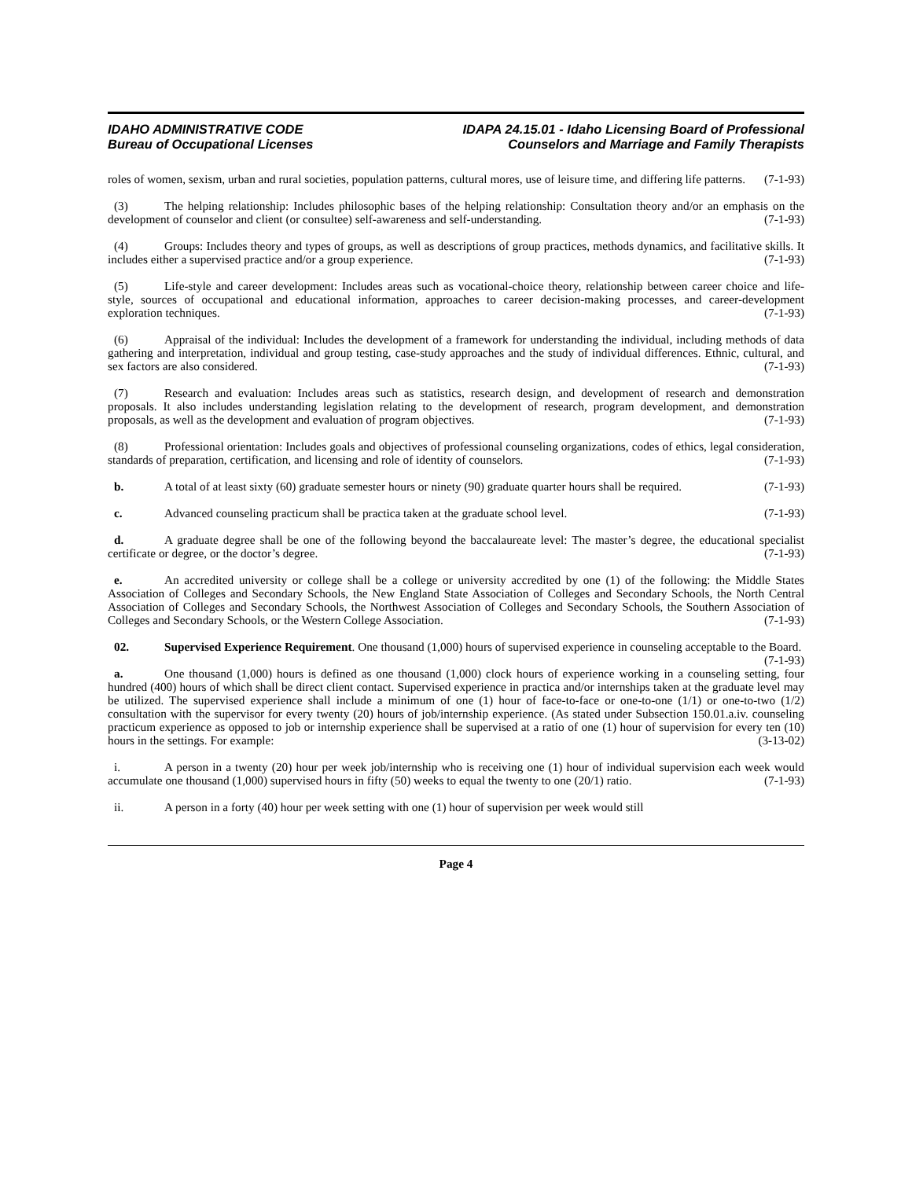IDAHO ADMINISTRATIVE CODE
Bureau of Occupational Licenses
IDAPA 24.15.01 - Idaho Licensing Board of Professional
Counselors and Marriage and Family Therapists
roles of women, sexism, urban and rural societies, population patterns, cultural mores, use of leisure time, and differing life patterns. (7-1-93)
(3) The helping relationship: Includes philosophic bases of the helping relationship: Consultation theory and/or an emphasis on the development of counselor and client (or consultee) self-awareness and self-understanding. (7-1-93)
(4) Groups: Includes theory and types of groups, as well as descriptions of group practices, methods dynamics, and facilitative skills. It includes either a supervised practice and/or a group experience. (7-1-93)
(5) Life-style and career development: Includes areas such as vocational-choice theory, relationship between career choice and life-style, sources of occupational and educational information, approaches to career decision-making processes, and career-development exploration techniques. (7-1-93)
(6) Appraisal of the individual: Includes the development of a framework for understanding the individual, including methods of data gathering and interpretation, individual and group testing, case-study approaches and the study of individual differences. Ethnic, cultural, and sex factors are also considered. (7-1-93)
(7) Research and evaluation: Includes areas such as statistics, research design, and development of research and demonstration proposals. It also includes understanding legislation relating to the development of research, program development, and demonstration proposals, as well as the development and evaluation of program objectives. (7-1-93)
(8) Professional orientation: Includes goals and objectives of professional counseling organizations, codes of ethics, legal consideration, standards of preparation, certification, and licensing and role of identity of counselors. (7-1-93)
b. A total of at least sixty (60) graduate semester hours or ninety (90) graduate quarter hours shall be required. (7-1-93)
c. Advanced counseling practicum shall be practica taken at the graduate school level. (7-1-93)
d. A graduate degree shall be one of the following beyond the baccalaureate level: The master’s degree, the educational specialist certificate or degree, or the doctor’s degree. (7-1-93)
e. An accredited university or college shall be a college or university accredited by one (1) of the following: the Middle States Association of Colleges and Secondary Schools, the New England State Association of Colleges and Secondary Schools, the North Central Association of Colleges and Secondary Schools, the Northwest Association of Colleges and Secondary Schools, the Southern Association of Colleges and Secondary Schools, or the Western College Association. (7-1-93)
02. Supervised Experience Requirement. One thousand (1,000) hours of supervised experience in counseling acceptable to the Board. (7-1-93)
a. One thousand (1,000) hours is defined as one thousand (1,000) clock hours of experience working in a counseling setting, four hundred (400) hours of which shall be direct client contact. Supervised experience in practica and/or internships taken at the graduate level may be utilized. The supervised experience shall include a minimum of one (1) hour of face-to-face or one-to-one (1/1) or one-to-two (1/2) consultation with the supervisor for every twenty (20) hours of job/internship experience. (As stated under Subsection 150.01.a.iv. counseling practicum experience as opposed to job or internship experience shall be supervised at a ratio of one (1) hour of supervision for every ten (10) hours in the settings. For example: (3-13-02)
i. A person in a twenty (20) hour per week job/internship who is receiving one (1) hour of individual supervision each week would accumulate one thousand (1,000) supervised hours in fifty (50) weeks to equal the twenty to one (20/1) ratio. (7-1-93)
ii. A person in a forty (40) hour per week setting with one (1) hour of supervision per week would still
Page 4